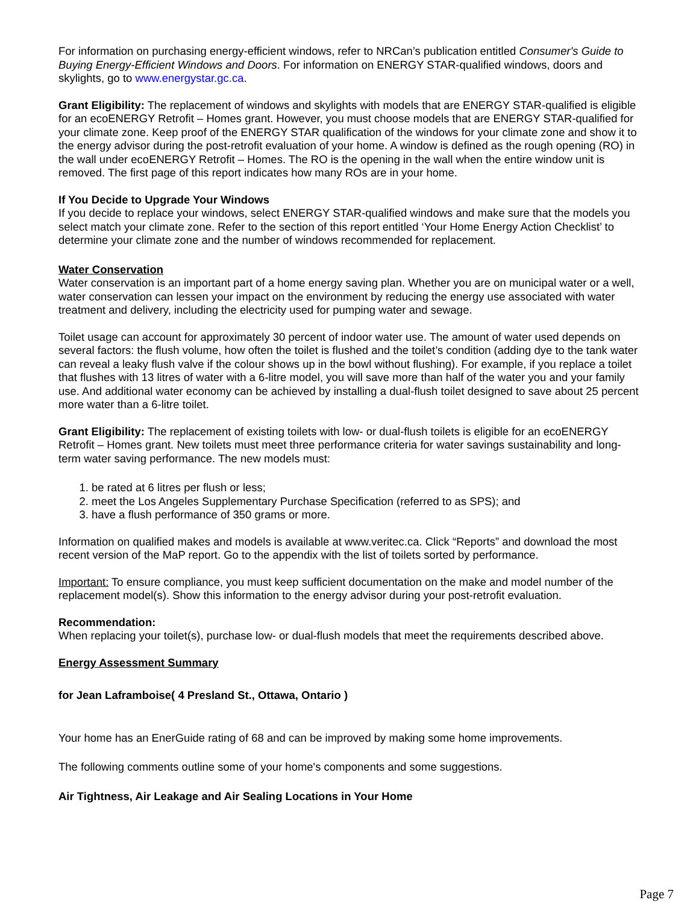For information on purchasing energy-efficient windows, refer to NRCan’s publication entitled Consumer's Guide to Buying Energy-Efficient Windows and Doors. For information on ENERGY STAR-qualified windows, doors and skylights, go to www.energystar.gc.ca.
Grant Eligibility: The replacement of windows and skylights with models that are ENERGY STAR-qualified is eligible for an ecoENERGY Retrofit – Homes grant. However, you must choose models that are ENERGY STAR-qualified for your climate zone. Keep proof of the ENERGY STAR qualification of the windows for your climate zone and show it to the energy advisor during the post-retrofit evaluation of your home. A window is defined as the rough opening (RO) in the wall under ecoENERGY Retrofit – Homes. The RO is the opening in the wall when the entire window unit is removed. The first page of this report indicates how many ROs are in your home.
If You Decide to Upgrade Your Windows
If you decide to replace your windows, select ENERGY STAR-qualified windows and make sure that the models you select match your climate zone. Refer to the section of this report entitled ‘Your Home Energy Action Checklist’ to determine your climate zone and the number of windows recommended for replacement.
Water Conservation
Water conservation is an important part of a home energy saving plan. Whether you are on municipal water or a well, water conservation can lessen your impact on the environment by reducing the energy use associated with water treatment and delivery, including the electricity used for pumping water and sewage.
Toilet usage can account for approximately 30 percent of indoor water use. The amount of water used depends on several factors: the flush volume, how often the toilet is flushed and the toilet’s condition (adding dye to the tank water can reveal a leaky flush valve if the colour shows up in the bowl without flushing). For example, if you replace a toilet that flushes with 13 litres of water with a 6-litre model, you will save more than half of the water you and your family use. And additional water economy can be achieved by installing a dual-flush toilet designed to save about 25 percent more water than a 6-litre toilet.
Grant Eligibility: The replacement of existing toilets with low- or dual-flush toilets is eligible for an ecoENERGY Retrofit – Homes grant. New toilets must meet three performance criteria for water savings sustainability and long-term water saving performance. The new models must:
1. be rated at 6 litres per flush or less;
2. meet the Los Angeles Supplementary Purchase Specification (referred to as SPS); and
3. have a flush performance of 350 grams or more.
Information on qualified makes and models is available at www.veritec.ca. Click “Reports” and download the most recent version of the MaP report. Go to the appendix with the list of toilets sorted by performance.
Important: To ensure compliance, you must keep sufficient documentation on the make and model number of the replacement model(s). Show this information to the energy advisor during your post-retrofit evaluation.
Recommendation:
When replacing your toilet(s), purchase low- or dual-flush models that meet the requirements described above.
Energy Assessment Summary
for Jean Laframboise( 4 Presland St., Ottawa, Ontario )
Your home has an EnerGuide rating of 68 and can be improved by making some home improvements.
The following comments outline some of your home's components and some suggestions.
Air Tightness, Air Leakage and Air Sealing Locations in Your Home
Page 7